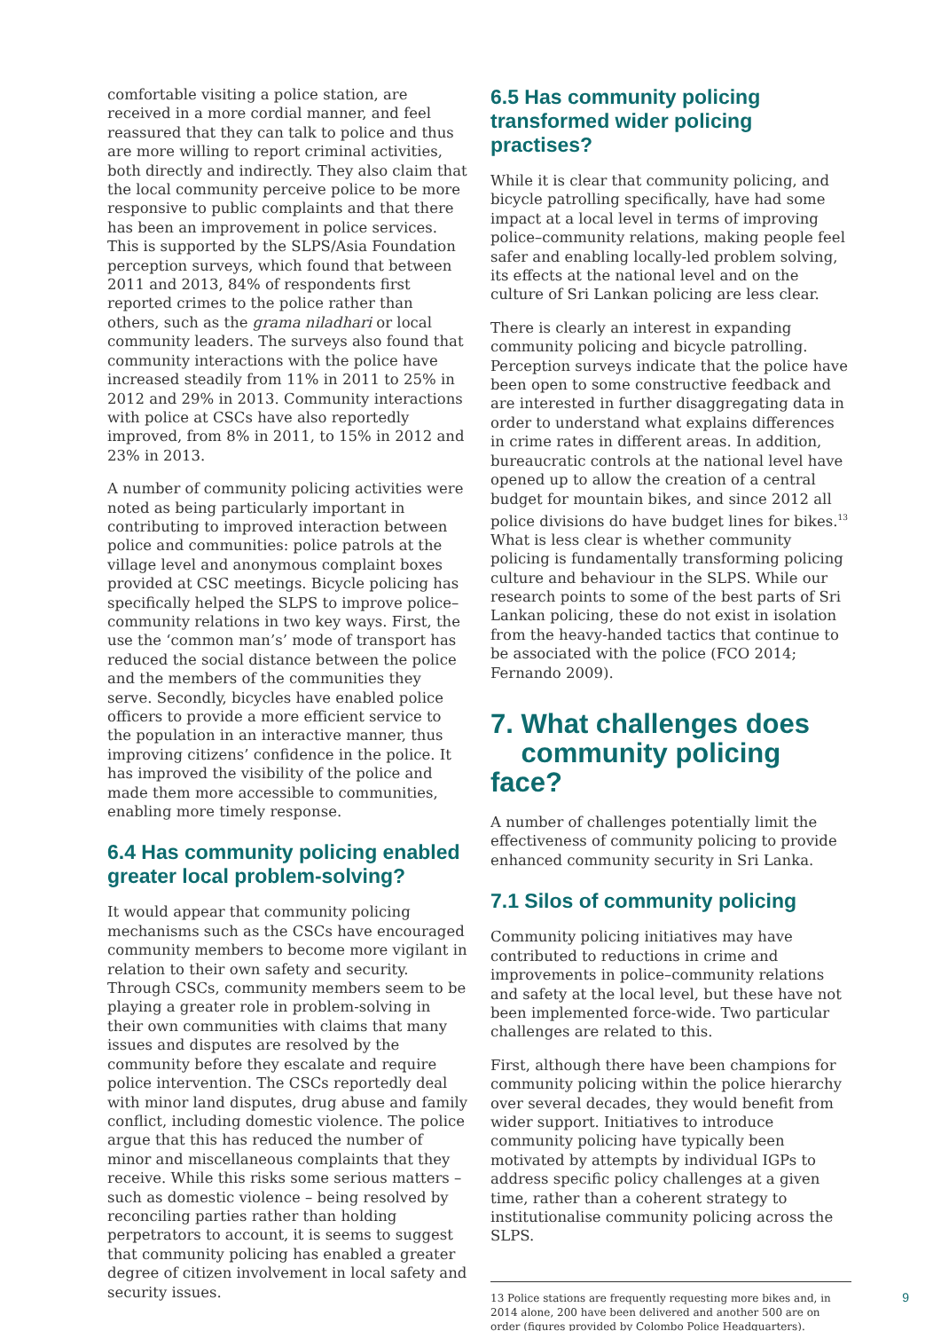comfortable visiting a police station, are received in a more cordial manner, and feel reassured that they can talk to police and thus are more willing to report criminal activities, both directly and indirectly. They also claim that the local community perceive police to be more responsive to public complaints and that there has been an improvement in police services. This is supported by the SLPS/Asia Foundation perception surveys, which found that between 2011 and 2013, 84% of respondents first reported crimes to the police rather than others, such as the grama niladhari or local community leaders. The surveys also found that community interactions with the police have increased steadily from 11% in 2011 to 25% in 2012 and 29% in 2013. Community interactions with police at CSCs have also reportedly improved, from 8% in 2011, to 15% in 2012 and 23% in 2013.
A number of community policing activities were noted as being particularly important in contributing to improved interaction between police and communities: police patrols at the village level and anonymous complaint boxes provided at CSC meetings. Bicycle policing has specifically helped the SLPS to improve police–community relations in two key ways. First, the use the ‘common man’s’ mode of transport has reduced the social distance between the police and the members of the communities they serve. Secondly, bicycles have enabled police officers to provide a more efficient service to the population in an interactive manner, thus improving citizens’ confidence in the police. It has improved the visibility of the police and made them more accessible to communities, enabling more timely response.
6.4 Has community policing enabled greater local problem-solving?
It would appear that community policing mechanisms such as the CSCs have encouraged community members to become more vigilant in relation to their own safety and security. Through CSCs, community members seem to be playing a greater role in problem-solving in their own communities with claims that many issues and disputes are resolved by the community before they escalate and require police intervention. The CSCs reportedly deal with minor land disputes, drug abuse and family conflict, including domestic violence. The police argue that this has reduced the number of minor and miscellaneous complaints that they receive. While this risks some serious matters – such as domestic violence – being resolved by reconciling parties rather than holding perpetrators to account, it is seems to suggest that community policing has enabled a greater degree of citizen involvement in local safety and security issues.
6.5 Has community policing transformed wider policing practises?
While it is clear that community policing, and bicycle patrolling specifically, have had some impact at a local level in terms of improving police–community relations, making people feel safer and enabling locally-led problem solving, its effects at the national level and on the culture of Sri Lankan policing are less clear.
There is clearly an interest in expanding community policing and bicycle patrolling. Perception surveys indicate that the police have been open to some constructive feedback and are interested in further disaggregating data in order to understand what explains differences in crime rates in different areas. In addition, bureaucratic controls at the national level have opened up to allow the creation of a central budget for mountain bikes, and since 2012 all police divisions do have budget lines for bikes.<sup>13</sup> What is less clear is whether community policing is fundamentally transforming policing culture and behaviour in the SLPS. While our research points to some of the best parts of Sri Lankan policing, these do not exist in isolation from the heavy-handed tactics that continue to be associated with the police (FCO 2014; Fernando 2009).
7. What challenges does
community policing face?
A number of challenges potentially limit the effectiveness of community policing to provide enhanced community security in Sri Lanka.
7.1 Silos of community policing
Community policing initiatives may have contributed to reductions in crime and improvements in police–community relations and safety at the local level, but these have not been implemented force-wide. Two particular challenges are related to this.
First, although there have been champions for community policing within the police hierarchy over several decades, they would benefit from wider support. Initiatives to introduce community policing have typically been motivated by attempts by individual IGPs to address specific policy challenges at a given time, rather than a coherent strategy to institutionalise community policing across the SLPS.
13 Police stations are frequently requesting more bikes and, in 2014 alone, 200 have been delivered and another 500 are on order (figures provided by Colombo Police Headquarters).
9